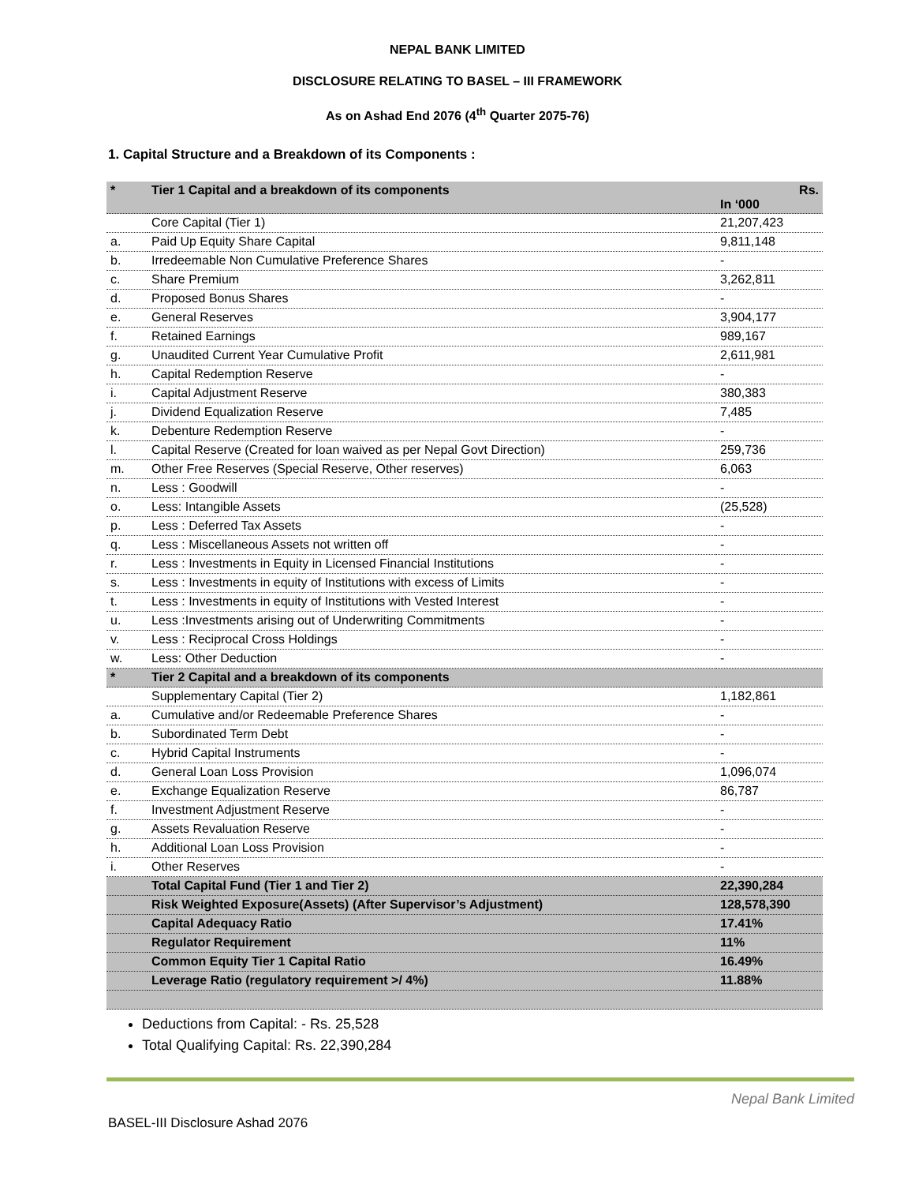NEPAL BANK LIMITED
DISCLOSURE RELATING TO BASEL – III FRAMEWORK
As on Ashad End 2076 (4<sup>th</sup> Quarter 2075-76)
1. Capital Structure and a Breakdown of its Components :
| * | Tier 1 Capital and a breakdown of its components | Rs. In ‘000 |
| --- | --- | --- |
| | Core Capital (Tier 1) | 21,207,423 |
| a. | Paid Up Equity Share Capital | 9,811,148 |
| b. | Irredeemable Non Cumulative Preference Shares | - |
| c. | Share Premium | 3,262,811 |
| d. | Proposed Bonus Shares | - |
| e. | General Reserves | 3,904,177 |
| f. | Retained Earnings | 989,167 |
| g. | Unaudited Current Year Cumulative Profit | 2,611,981 |
| h. | Capital Redemption Reserve | - |
| i. | Capital Adjustment Reserve | 380,383 |
| j. | Dividend Equalization Reserve | 7,485 |
| k. | Debenture Redemption Reserve | - |
| l. | Capital Reserve (Created for loan waived as per Nepal Govt Direction) | 259,736 |
| m. | Other Free Reserves (Special Reserve, Other reserves) | 6,063 |
| n. | Less : Goodwill | - |
| o. | Less: Intangible Assets | (25,528) |
| p. | Less : Deferred Tax Assets | - |
| q. | Less : Miscellaneous Assets not written off | - |
| r. | Less : Investments in Equity in Licensed Financial Institutions | - |
| s. | Less : Investments in equity of Institutions with excess of Limits | - |
| t. | Less : Investments in equity of Institutions with Vested Interest | - |
| u. | Less :Investments arising out of Underwriting Commitments | - |
| v. | Less : Reciprocal Cross Holdings | - |
| w. | Less: Other Deduction | - |
| * | Tier 2 Capital and a breakdown of its components | |
| | Supplementary Capital (Tier 2) | 1,182,861 |
| a. | Cumulative and/or Redeemable Preference Shares | - |
| b. | Subordinated Term Debt | - |
| c. | Hybrid Capital Instruments | - |
| d. | General Loan Loss Provision | 1,096,074 |
| e. | Exchange Equalization Reserve | 86,787 |
| f. | Investment Adjustment Reserve | - |
| g. | Assets Revaluation Reserve | - |
| h. | Additional Loan Loss Provision | - |
| i. | Other Reserves | - |
| | Total Capital Fund (Tier 1 and Tier 2) | 22,390,284 |
| | Risk Weighted Exposure(Assets) (After Supervisor’s Adjustment) | 128,578,390 |
| | Capital Adequacy Ratio | 17.41% |
| | Regulator Requirement | 11% |
| | Common Equity Tier 1 Capital Ratio | 16.49% |
| | Leverage Ratio (regulatory requirement >/ 4%) | 11.88% |
Deductions from Capital: - Rs. 25,528
Total Qualifying Capital: Rs. 22,390,284
Nepal Bank Limited
BASEL-III Disclosure Ashad 2076